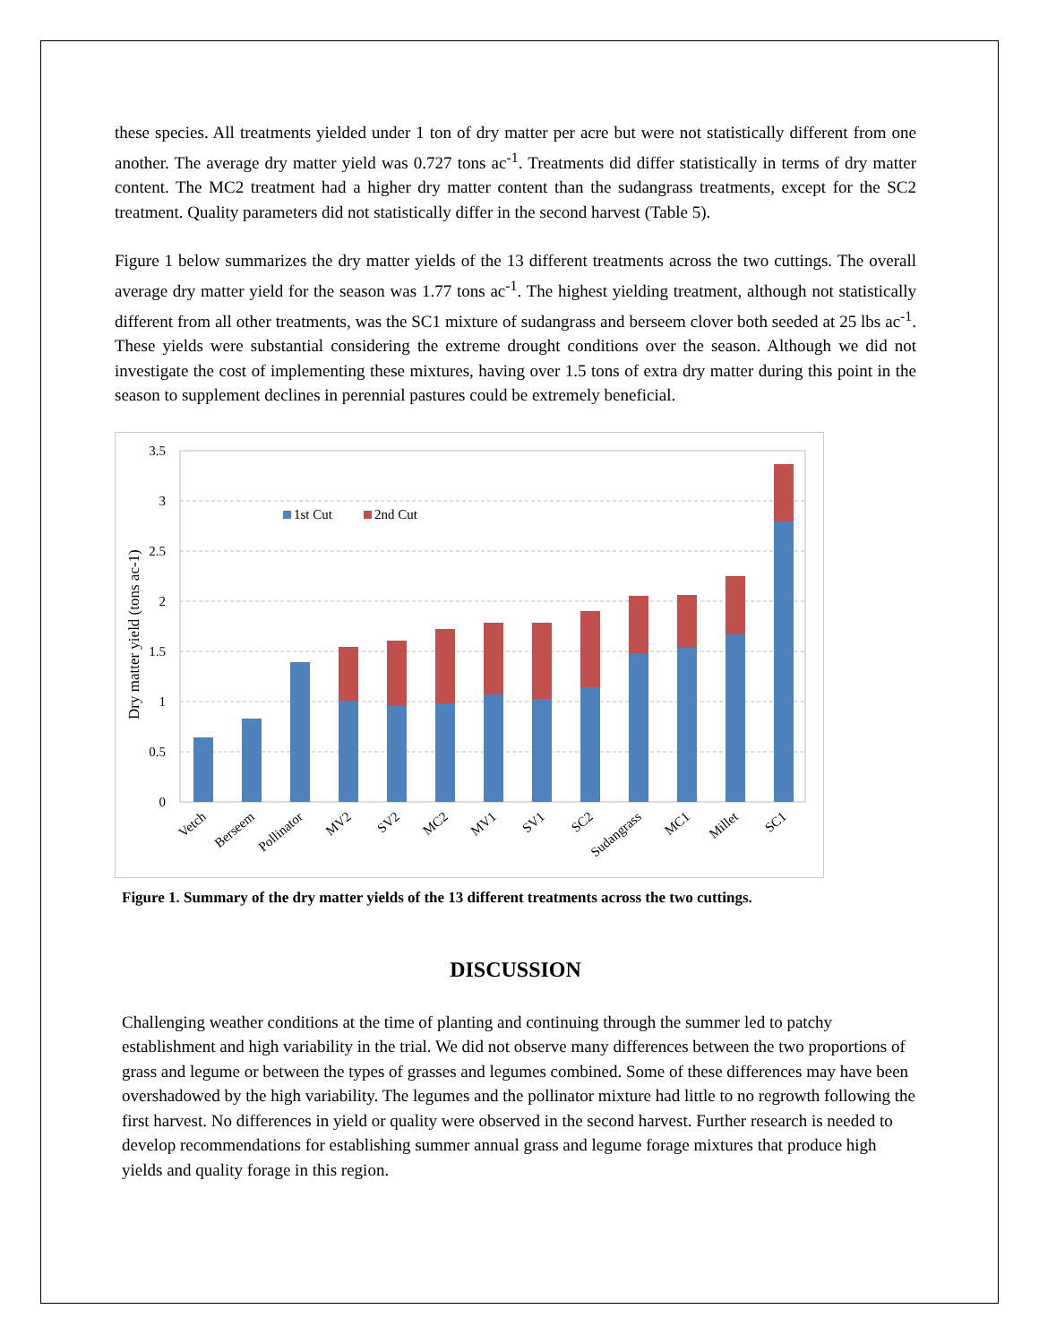these species. All treatments yielded under 1 ton of dry matter per acre but were not statistically different from one another. The average dry matter yield was 0.727 tons ac<sup>-1</sup>. Treatments did differ statistically in terms of dry matter content. The MC2 treatment had a higher dry matter content than the sudangrass treatments, except for the SC2 treatment. Quality parameters did not statistically differ in the second harvest (Table 5).
Figure 1 below summarizes the dry matter yields of the 13 different treatments across the two cuttings. The overall average dry matter yield for the season was 1.77 tons ac<sup>-1</sup>. The highest yielding treatment, although not statistically different from all other treatments, was the SC1 mixture of sudangrass and berseem clover both seeded at 25 lbs ac<sup>-1</sup>. These yields were substantial considering the extreme drought conditions over the season. Although we did not investigate the cost of implementing these mixtures, having over 1.5 tons of extra dry matter during this point in the season to supplement declines in perennial pastures could be extremely beneficial.
3.5
3
2.5
2
1.5
1
0.5
0
Dry matter yield (tons ac-1)
1st Cut
2nd Cut
Vetch
Berseem
Pollinator
MV2
SV2
MC2
MV1
SV1
SC2
Sudangrass
MC1
Millet
SC1
Figure 1. Summary of the dry matter yields of the 13 different treatments across the two cuttings.
DISCUSSION
Challenging weather conditions at the time of planting and continuing through the summer led to patchy establishment and high variability in the trial. We did not observe many differences between the two proportions of grass and legume or between the types of grasses and legumes combined. Some of these differences may have been overshadowed by the high variability. The legumes and the pollinator mixture had little to no regrowth following the first harvest. No differences in yield or quality were observed in the second harvest. Further research is needed to develop recommendations for establishing summer annual grass and legume forage mixtures that produce high yields and quality forage in this region.